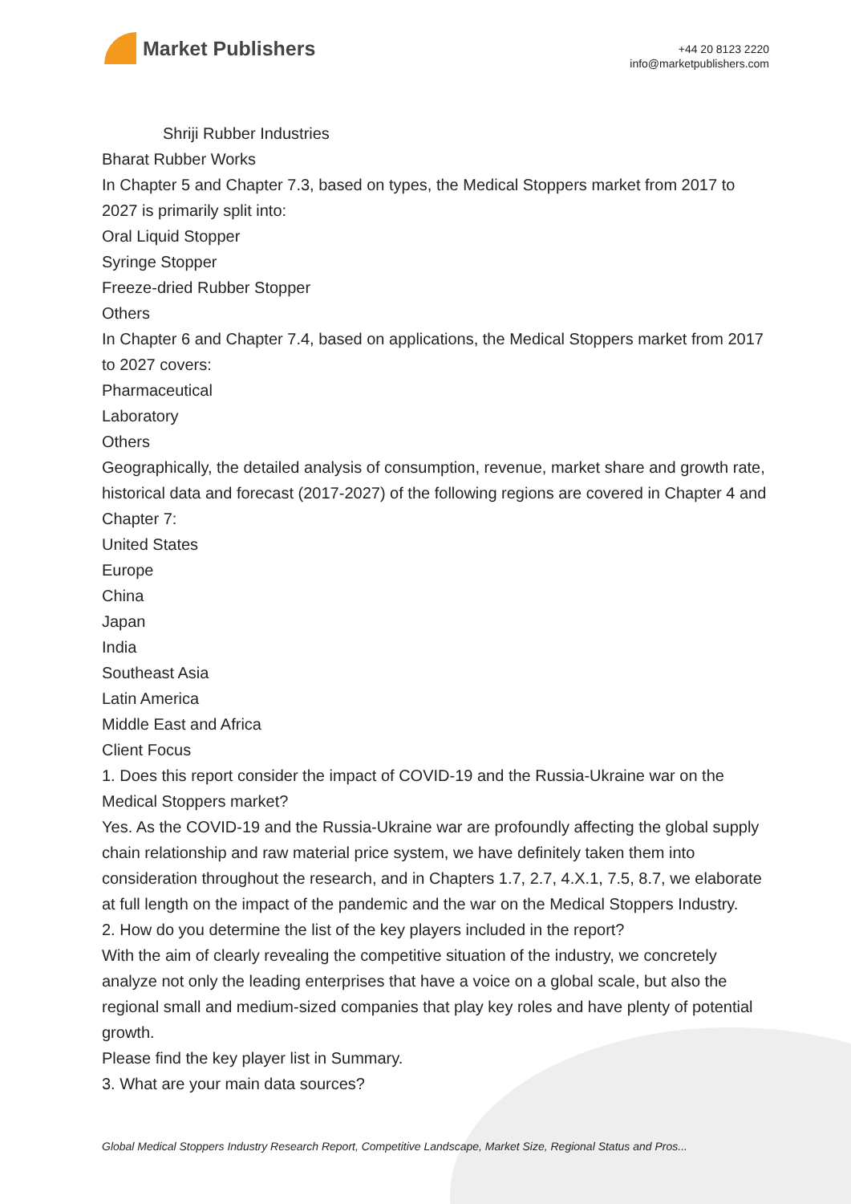Market Publishers
+44 20 8123 2220
info@marketpublishers.com
Shriji Rubber Industries
Bharat Rubber Works
In Chapter 5 and Chapter 7.3, based on types, the Medical Stoppers market from 2017 to 2027 is primarily split into:
Oral Liquid Stopper
Syringe Stopper
Freeze-dried Rubber Stopper
Others
In Chapter 6 and Chapter 7.4, based on applications, the Medical Stoppers market from 2017 to 2027 covers:
Pharmaceutical
Laboratory
Others
Geographically, the detailed analysis of consumption, revenue, market share and growth rate, historical data and forecast (2017-2027) of the following regions are covered in Chapter 4 and Chapter 7:
United States
Europe
China
Japan
India
Southeast Asia
Latin America
Middle East and Africa
Client Focus
1. Does this report consider the impact of COVID-19 and the Russia-Ukraine war on the Medical Stoppers market?
Yes. As the COVID-19 and the Russia-Ukraine war are profoundly affecting the global supply chain relationship and raw material price system, we have definitely taken them into consideration throughout the research, and in Chapters 1.7, 2.7, 4.X.1, 7.5, 8.7, we elaborate at full length on the impact of the pandemic and the war on the Medical Stoppers Industry.
2. How do you determine the list of the key players included in the report?
With the aim of clearly revealing the competitive situation of the industry, we concretely analyze not only the leading enterprises that have a voice on a global scale, but also the regional small and medium-sized companies that play key roles and have plenty of potential growth.
Please find the key player list in Summary.
3. What are your main data sources?
Global Medical Stoppers Industry Research Report, Competitive Landscape, Market Size, Regional Status and Pros...